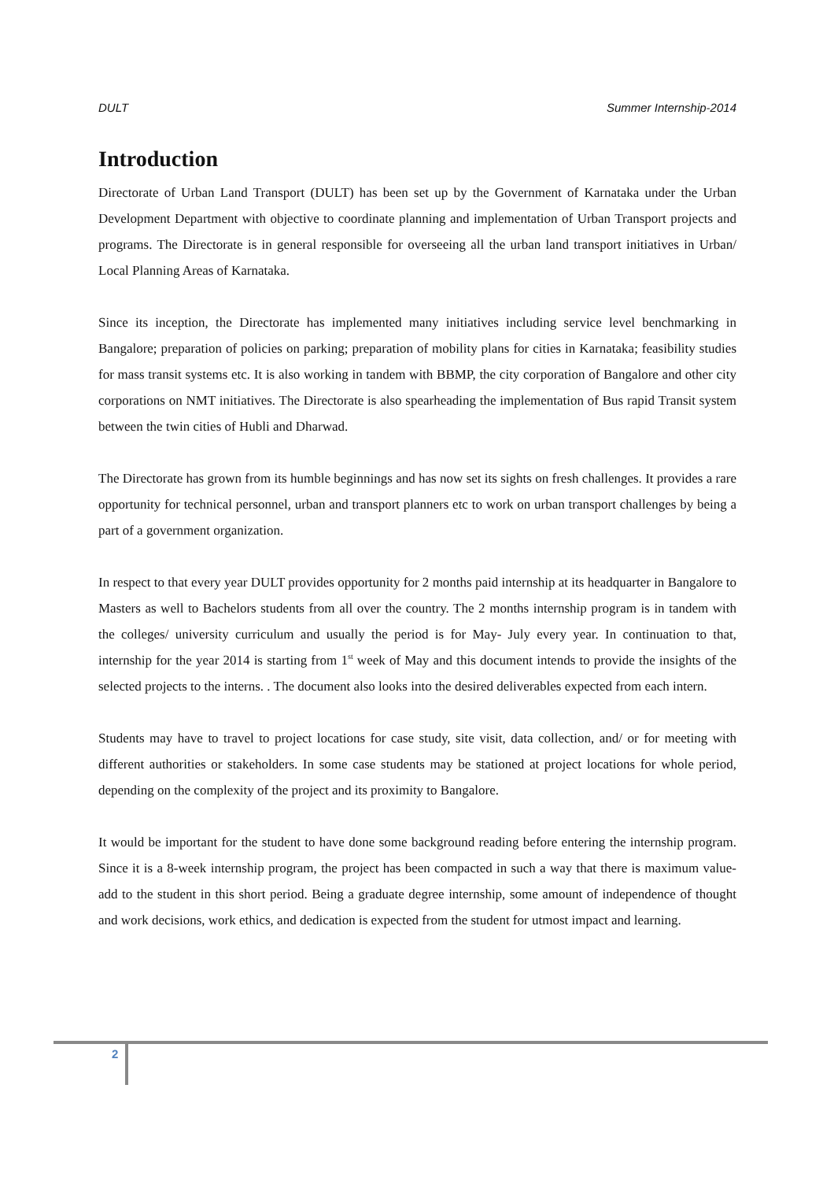DULT Summer Internship-2014
Introduction
Directorate of Urban Land Transport (DULT) has been set up by the Government of Karnataka under the Urban Development Department with objective to coordinate planning and implementation of Urban Transport projects and programs. The Directorate is in general responsible for overseeing all the urban land transport initiatives in Urban/ Local Planning Areas of Karnataka.
Since its inception, the Directorate has implemented many initiatives including service level benchmarking in Bangalore; preparation of policies on parking; preparation of mobility plans for cities in Karnataka; feasibility studies for mass transit systems etc. It is also working in tandem with BBMP, the city corporation of Bangalore and other city corporations on NMT initiatives. The Directorate is also spearheading the implementation of Bus rapid Transit system between the twin cities of Hubli and Dharwad.
The Directorate has grown from its humble beginnings and has now set its sights on fresh challenges. It provides a rare opportunity for technical personnel, urban and transport planners etc to work on urban transport challenges by being a part of a government organization.
In respect to that every year DULT provides opportunity for 2 months paid internship at its headquarter in Bangalore to Masters as well to Bachelors students from all over the country. The 2 months internship program is in tandem with the colleges/ university curriculum and usually the period is for May- July every year. In continuation to that, internship for the year 2014 is starting from 1<sup>st</sup> week of May and this document intends to provide the insights of the selected projects to the interns. . The document also looks into the desired deliverables expected from each intern.
Students may have to travel to project locations for case study, site visit, data collection, and/ or for meeting with different authorities or stakeholders. In some case students may be stationed at project locations for whole period, depending on the complexity of the project and its proximity to Bangalore.
It would be important for the student to have done some background reading before entering the internship program. Since it is a 8-week internship program, the project has been compacted in such a way that there is maximum value-add to the student in this short period. Being a graduate degree internship, some amount of independence of thought and work decisions, work ethics, and dedication is expected from the student for utmost impact and learning.
2